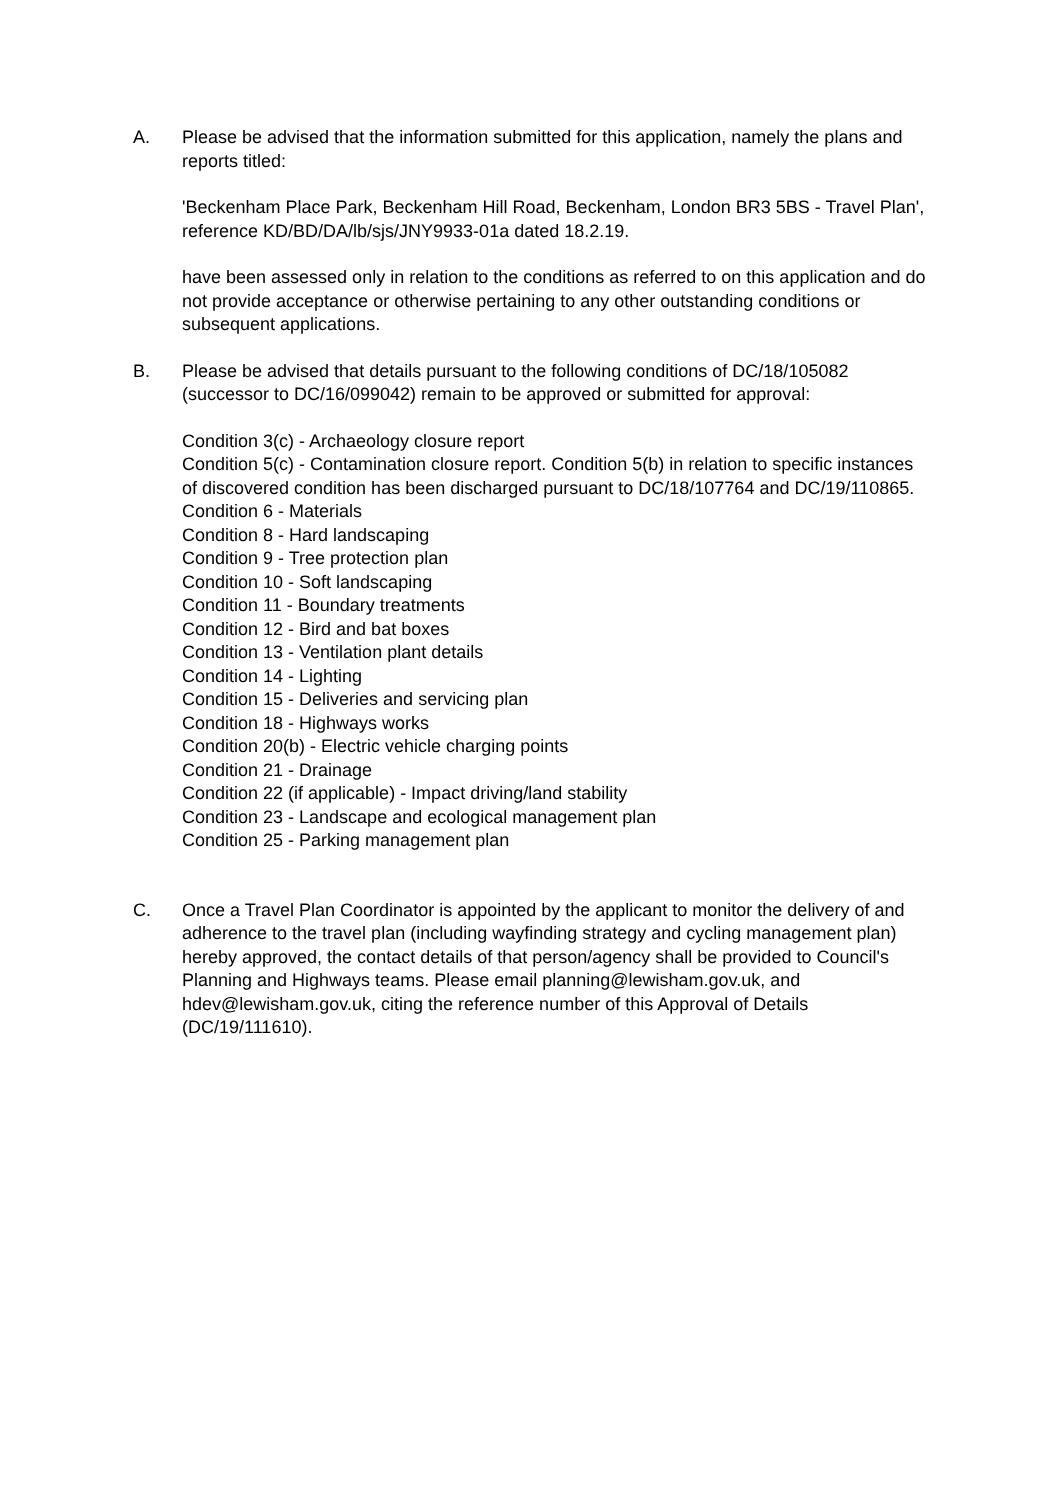A. Please be advised that the information submitted for this application, namely the plans and reports titled:
'Beckenham Place Park, Beckenham Hill Road, Beckenham, London BR3 5BS - Travel Plan', reference KD/BD/DA/lb/sjs/JNY9933-01a dated 18.2.19.
have been assessed only in relation to the conditions as referred to on this application and do not provide acceptance or otherwise pertaining to any other outstanding conditions or subsequent applications.
B. Please be advised that details pursuant to the following conditions of DC/18/105082 (successor to DC/16/099042) remain to be approved or submitted for approval:
Condition 3(c) - Archaeology closure report
Condition 5(c) - Contamination closure report. Condition 5(b) in relation to specific instances of discovered condition has been discharged pursuant to DC/18/107764 and DC/19/110865.
Condition 6 - Materials
Condition 8 - Hard landscaping
Condition 9 - Tree protection plan
Condition 10 - Soft landscaping
Condition 11 - Boundary treatments
Condition 12 - Bird and bat boxes
Condition 13 - Ventilation plant details
Condition 14 - Lighting
Condition 15 - Deliveries and servicing plan
Condition 18 - Highways works
Condition 20(b) - Electric vehicle charging points
Condition 21 - Drainage
Condition 22 (if applicable) - Impact driving/land stability
Condition 23 - Landscape and ecological management plan
Condition 25 - Parking management plan
C. Once a Travel Plan Coordinator is appointed by the applicant to monitor the delivery of and adherence to the travel plan (including wayfinding strategy and cycling management plan) hereby approved, the contact details of that person/agency shall be provided to Council's Planning and Highways teams. Please email planning@lewisham.gov.uk, and hdev@lewisham.gov.uk, citing the reference number of this Approval of Details (DC/19/111610).